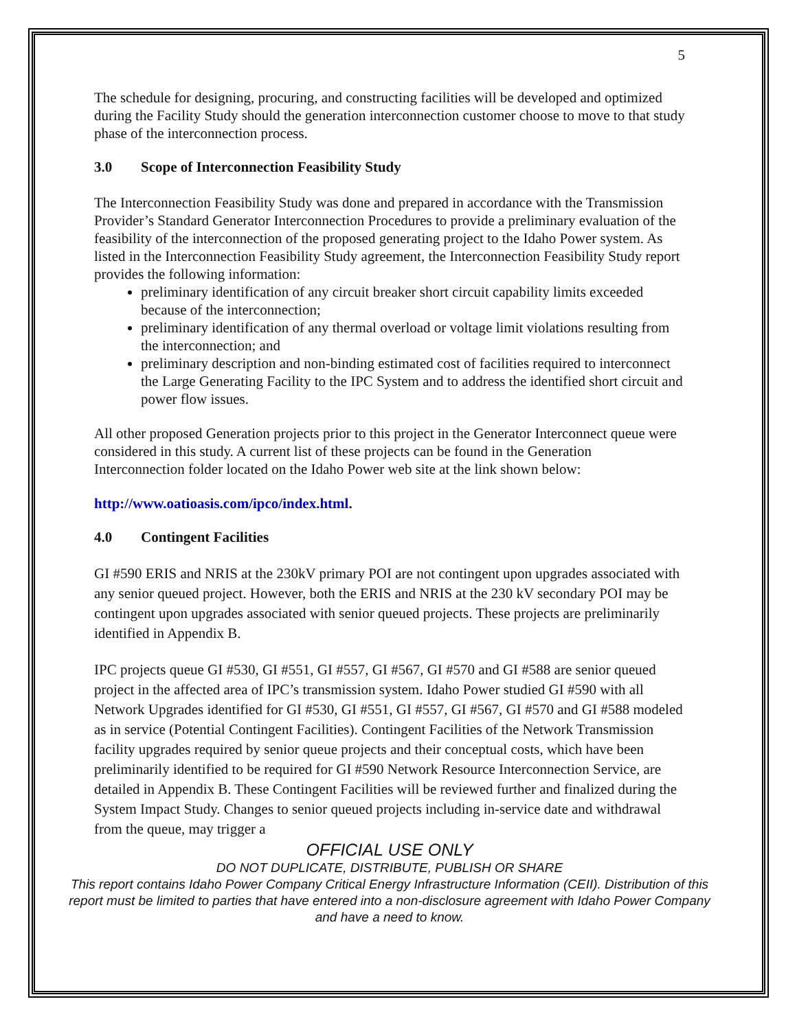5
The schedule for designing, procuring, and constructing facilities will be developed and optimized during the Facility Study should the generation interconnection customer choose to move to that study phase of the interconnection process.
3.0 Scope of Interconnection Feasibility Study
The Interconnection Feasibility Study was done and prepared in accordance with the Transmission Provider’s Standard Generator Interconnection Procedures to provide a preliminary evaluation of the feasibility of the interconnection of the proposed generating project to the Idaho Power system. As listed in the Interconnection Feasibility Study agreement, the Interconnection Feasibility Study report provides the following information:
preliminary identification of any circuit breaker short circuit capability limits exceeded because of the interconnection;
preliminary identification of any thermal overload or voltage limit violations resulting from the interconnection; and
preliminary description and non-binding estimated cost of facilities required to interconnect the Large Generating Facility to the IPC System and to address the identified short circuit and power flow issues.
All other proposed Generation projects prior to this project in the Generator Interconnect queue were considered in this study. A current list of these projects can be found in the Generation Interconnection folder located on the Idaho Power web site at the link shown below:
http://www.oatioasis.com/ipco/index.html.
4.0 Contingent Facilities
GI #590 ERIS and NRIS at the 230kV primary POI are not contingent upon upgrades associated with any senior queued project. However, both the ERIS and NRIS at the 230 kV secondary POI may be contingent upon upgrades associated with senior queued projects. These projects are preliminarily identified in Appendix B.
IPC projects queue GI #530, GI #551, GI #557, GI #567, GI #570 and GI #588 are senior queued project in the affected area of IPC’s transmission system. Idaho Power studied GI #590 with all Network Upgrades identified for GI #530, GI #551, GI #557, GI #567, GI #570 and GI #588 modeled as in service (Potential Contingent Facilities). Contingent Facilities of the Network Transmission facility upgrades required by senior queue projects and their conceptual costs, which have been preliminarily identified to be required for GI #590 Network Resource Interconnection Service, are detailed in Appendix B. These Contingent Facilities will be reviewed further and finalized during the System Impact Study. Changes to senior queued projects including in-service date and withdrawal from the queue, may trigger a
OFFICIAL USE ONLY
DO NOT DUPLICATE, DISTRIBUTE, PUBLISH OR SHARE
This report contains Idaho Power Company Critical Energy Infrastructure Information (CEII). Distribution of this report must be limited to parties that have entered into a non-disclosure agreement with Idaho Power Company and have a need to know.